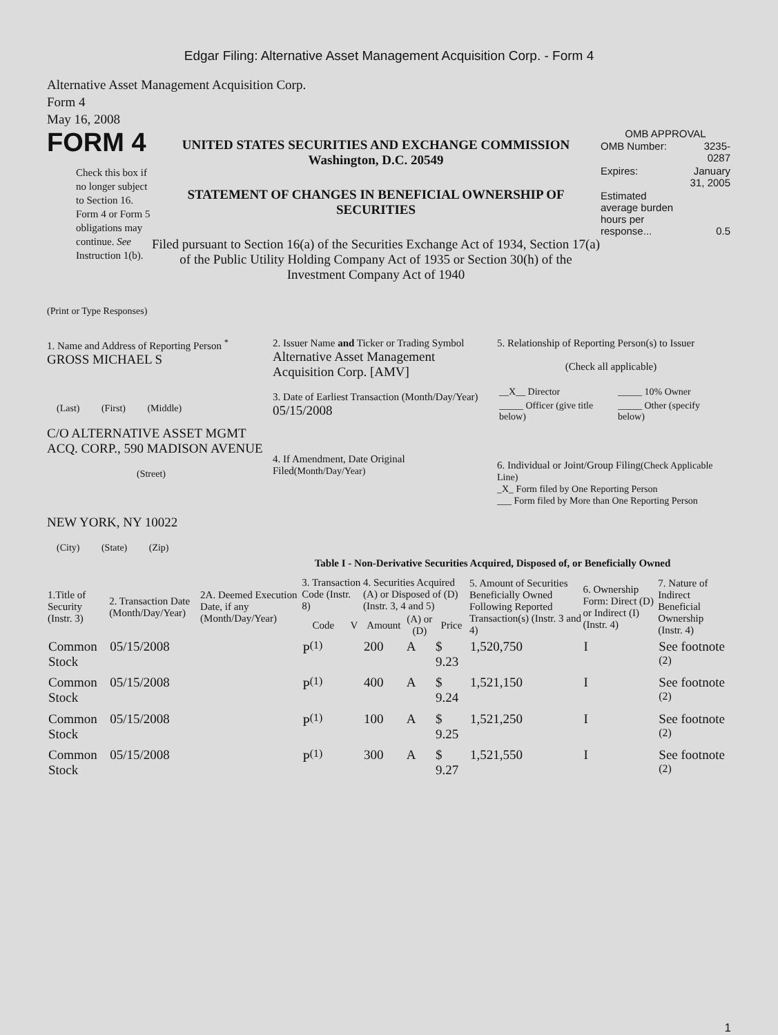Edgar Filing: Alternative Asset Management Acquisition Corp. - Form 4
Alternative Asset Management Acquisition Corp.
Form 4
May 16, 2008
FORM 4
Check this box if no longer subject to Section 16. Form 4 or Form 5 obligations may continue. See Instruction 1(b).
UNITED STATES SECURITIES AND EXCHANGE COMMISSION
Washington, D.C. 20549
STATEMENT OF CHANGES IN BENEFICIAL OWNERSHIP OF SECURITIES
Filed pursuant to Section 16(a) of the Securities Exchange Act of 1934, Section 17(a) of the Public Utility Holding Company Act of 1935 or Section 30(h) of the Investment Company Act of 1940
OMB APPROVAL
| OMB Number: | 3235-0287 |
| Expires: | January 31, 2005 |
| Estimated average burden hours per response... | 0.5 |
(Print or Type Responses)
1. Name and Address of Reporting Person <sup>*</sup>
GROSS MICHAEL S
(Last) (First) (Middle)
C/O ALTERNATIVE ASSET MGMT ACQ. CORP., 590 MADISON AVENUE
(Street)
NEW YORK, NY 10022
(City) (State) (Zip)
2. Issuer Name and Ticker or Trading Symbol
Alternative Asset Management Acquisition Corp. [AMV]
3. Date of Earliest Transaction (Month/Day/Year)
05/15/2008
4. If Amendment, Date Original Filed(Month/Day/Year)
5. Relationship of Reporting Person(s) to Issuer
(Check all applicable)
| __X__ Director | _____ 10% Owner |
| _____ Officer (give title below) | _____ Other (specify below) |
6. Individual or Joint/Group Filing(Check Applicable Line)
_X_ Form filed by One Reporting Person
___ Form filed by More than One Reporting Person
Table I - Non-Derivative Securities Acquired, Disposed of, or Beneficially Owned
| 1.Title of Security (Instr. 3) | 2. Transaction Date (Month/Day/Year) | 2A. Deemed Execution Date, if any (Month/Day/Year) | 3. Transaction Code (Instr. 8) | | 4. Securities Acquired (A) or Disposed of (D) (Instr. 3, 4 and 5) | | | 5. Amount of Securities Beneficially Owned Following Reported Transaction(s) (Instr. 3 and 4) | 6. Ownership Form: Direct (D) or Indirect (I) (Instr. 4) | 7. Nature of Indirect Beneficial Ownership (Instr. 4) |
| --- | --- | --- | --- | --- | --- | --- | --- | --- | --- | --- |
| | | | Code | V | Amount | (A) or (D) | Price | | | |
| Common Stock | 05/15/2008 | | P<sup>(1)</sup> | | 200 | A | $ 9.23 | 1,520,750 | I | See footnote <sup>(2)</sup> |
| Common Stock | 05/15/2008 | | P<sup>(1)</sup> | | 400 | A | $ 9.24 | 1,521,150 | I | See footnote <sup>(2)</sup> |
| Common Stock | 05/15/2008 | | P<sup>(1)</sup> | | 100 | A | $ 9.25 | 1,521,250 | I | See footnote <sup>(2)</sup> |
| Common Stock | 05/15/2008 | | P<sup>(1)</sup> | | 300 | A | $ 9.27 | 1,521,550 | I | See footnote <sup>(2)</sup> |
1